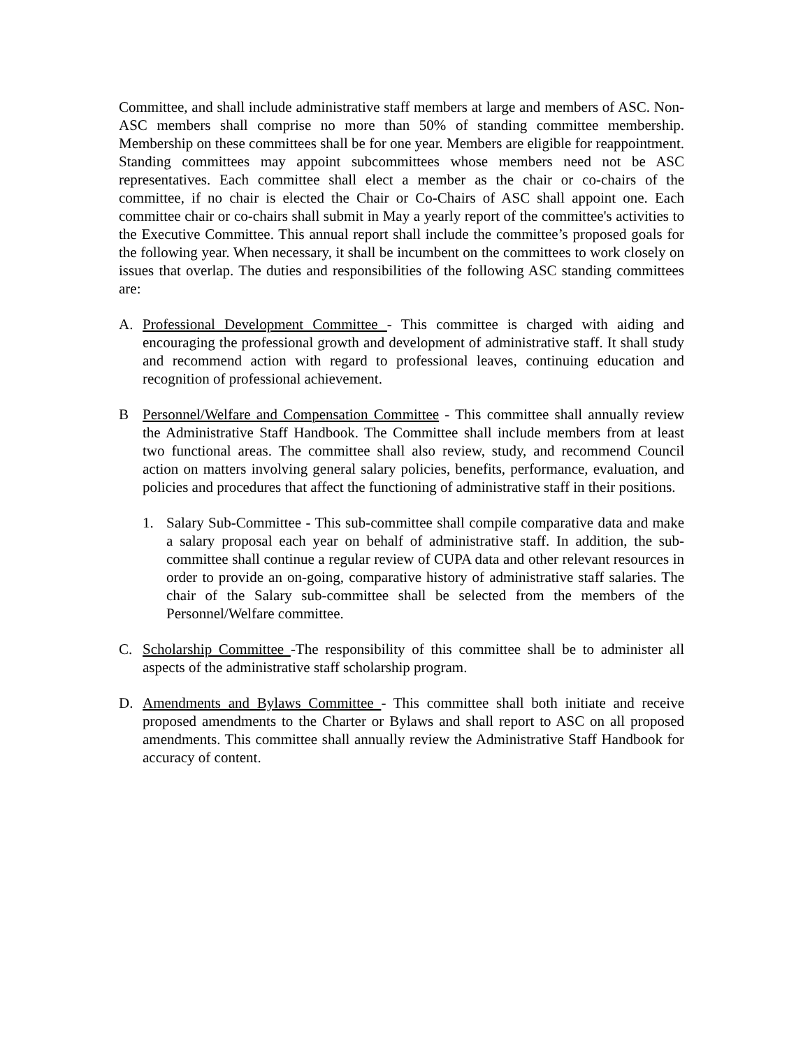Committee, and shall include administrative staff members at large and members of ASC. Non-ASC members shall comprise no more than 50% of standing committee membership. Membership on these committees shall be for one year. Members are eligible for reappointment. Standing committees may appoint subcommittees whose members need not be ASC representatives. Each committee shall elect a member as the chair or co-chairs of the committee, if no chair is elected the Chair or Co-Chairs of ASC shall appoint one. Each committee chair or co-chairs shall submit in May a yearly report of the committee's activities to the Executive Committee. This annual report shall include the committee’s proposed goals for the following year. When necessary, it shall be incumbent on the committees to work closely on issues that overlap. The duties and responsibilities of the following ASC standing committees are:
A. Professional Development Committee - This committee is charged with aiding and encouraging the professional growth and development of administrative staff. It shall study and recommend action with regard to professional leaves, continuing education and recognition of professional achievement.
B Personnel/Welfare and Compensation Committee - This committee shall annually review the Administrative Staff Handbook. The Committee shall include members from at least two functional areas. The committee shall also review, study, and recommend Council action on matters involving general salary policies, benefits, performance, evaluation, and policies and procedures that affect the functioning of administrative staff in their positions.
1. Salary Sub-Committee - This sub-committee shall compile comparative data and make a salary proposal each year on behalf of administrative staff. In addition, the sub-committee shall continue a regular review of CUPA data and other relevant resources in order to provide an on-going, comparative history of administrative staff salaries. The chair of the Salary sub-committee shall be selected from the members of the Personnel/Welfare committee.
C. Scholarship Committee -The responsibility of this committee shall be to administer all aspects of the administrative staff scholarship program.
D. Amendments and Bylaws Committee - This committee shall both initiate and receive proposed amendments to the Charter or Bylaws and shall report to ASC on all proposed amendments. This committee shall annually review the Administrative Staff Handbook for accuracy of content.